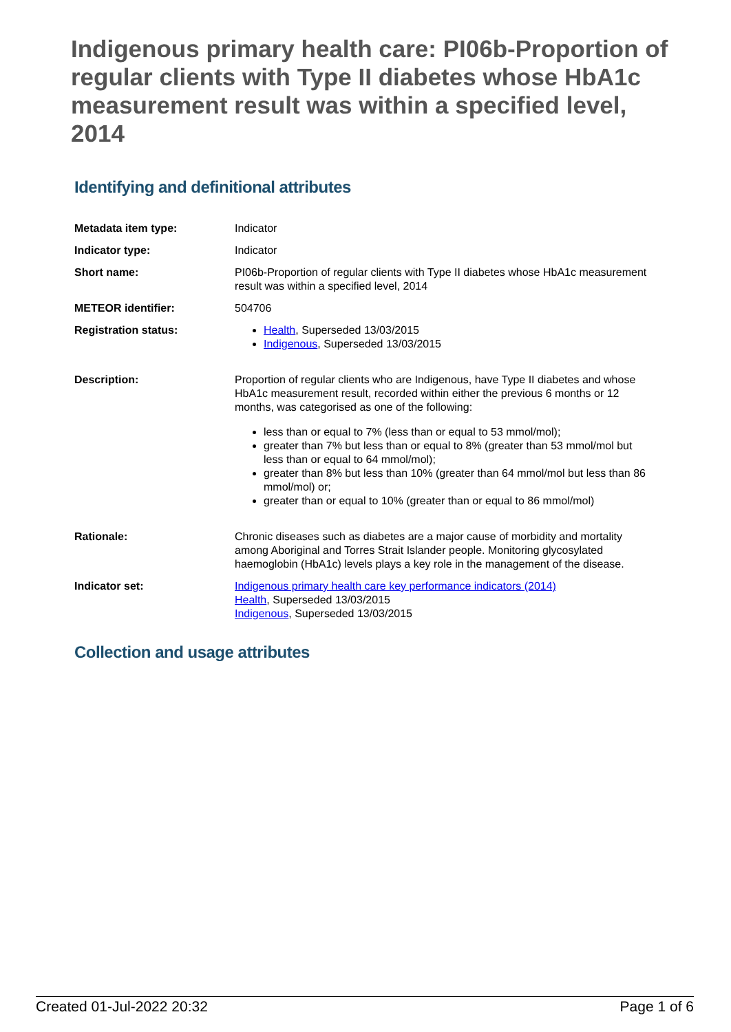Indigenous primary health care: PI06b-Proportion of regular clients with Type II diabetes whose HbA1c measurement result was within a specified level, 2014
Identifying and definitional attributes
| Metadata item type: | Indicator |
| Indicator type: | Indicator |
| Short name: | PI06b-Proportion of regular clients with Type II diabetes whose HbA1c measurement result was within a specified level, 2014 |
| METEOR identifier: | 504706 |
| Registration status: | Health , Superseded 13/03/2015 Indigenous , Superseded 13/03/2015 |
| Description: | Proportion of regular clients who are Indigenous, have Type II diabetes and whose HbA1c measurement result, recorded within either the previous 6 months or 12 months, was categorised as one of the following: less than or equal to 7% (less than or equal to 53 mmol/mol); greater than 7% but less than or equal to 8% (greater than 53 mmol/mol but less than or equal to 64 mmol/mol); greater than 8% but less than 10% (greater than 64 mmol/mol but less than 86 mmol/mol) or; greater than or equal to 10% (greater than or equal to 86 mmol/mol) |
| Rationale: | Chronic diseases such as diabetes are a major cause of morbidity and mortality among Aboriginal and Torres Strait Islander people. Monitoring glycosylated haemoglobin (HbA1c) levels plays a key role in the management of the disease. |
| Indicator set: | Indigenous primary health care key performance indicators (2014) Health , Superseded 13/03/2015 Indigenous , Superseded 13/03/2015 |
Collection and usage attributes
Created 01-Jul-2022 20:32 Page 1 of 6